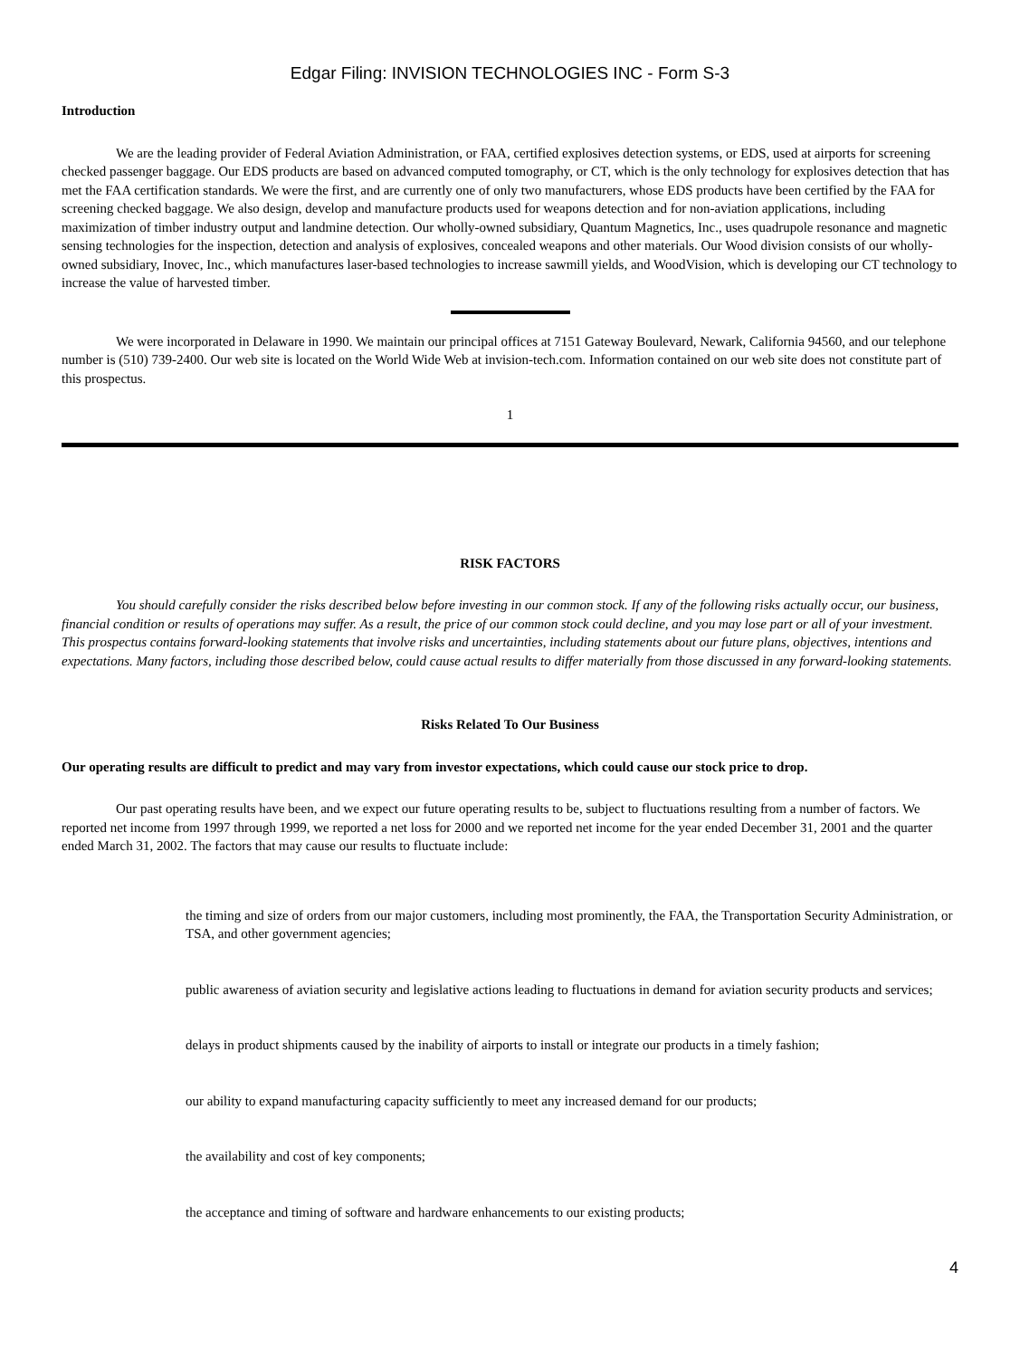Edgar Filing: INVISION TECHNOLOGIES INC - Form S-3
Introduction
We are the leading provider of Federal Aviation Administration, or FAA, certified explosives detection systems, or EDS, used at airports for screening checked passenger baggage. Our EDS products are based on advanced computed tomography, or CT, which is the only technology for explosives detection that has met the FAA certification standards. We were the first, and are currently one of only two manufacturers, whose EDS products have been certified by the FAA for screening checked baggage. We also design, develop and manufacture products used for weapons detection and for non-aviation applications, including maximization of timber industry output and landmine detection. Our wholly-owned subsidiary, Quantum Magnetics, Inc., uses quadrupole resonance and magnetic sensing technologies for the inspection, detection and analysis of explosives, concealed weapons and other materials. Our Wood division consists of our wholly-owned subsidiary, Inovec, Inc., which manufactures laser-based technologies to increase sawmill yields, and WoodVision, which is developing our CT technology to increase the value of harvested timber.
We were incorporated in Delaware in 1990. We maintain our principal offices at 7151 Gateway Boulevard, Newark, California 94560, and our telephone number is (510) 739-2400. Our web site is located on the World Wide Web at invision-tech.com. Information contained on our web site does not constitute part of this prospectus.
1
RISK FACTORS
You should carefully consider the risks described below before investing in our common stock. If any of the following risks actually occur, our business, financial condition or results of operations may suffer. As a result, the price of our common stock could decline, and you may lose part or all of your investment. This prospectus contains forward-looking statements that involve risks and uncertainties, including statements about our future plans, objectives, intentions and expectations. Many factors, including those described below, could cause actual results to differ materially from those discussed in any forward-looking statements.
Risks Related To Our Business
Our operating results are difficult to predict and may vary from investor expectations, which could cause our stock price to drop.
Our past operating results have been, and we expect our future operating results to be, subject to fluctuations resulting from a number of factors. We reported net income from 1997 through 1999, we reported a net loss for 2000 and we reported net income for the year ended December 31, 2001 and the quarter ended March 31, 2002. The factors that may cause our results to fluctuate include:
the timing and size of orders from our major customers, including most prominently, the FAA, the Transportation Security Administration, or TSA, and other government agencies;
public awareness of aviation security and legislative actions leading to fluctuations in demand for aviation security products and services;
delays in product shipments caused by the inability of airports to install or integrate our products in a timely fashion;
our ability to expand manufacturing capacity sufficiently to meet any increased demand for our products;
the availability and cost of key components;
the acceptance and timing of software and hardware enhancements to our existing products;
4